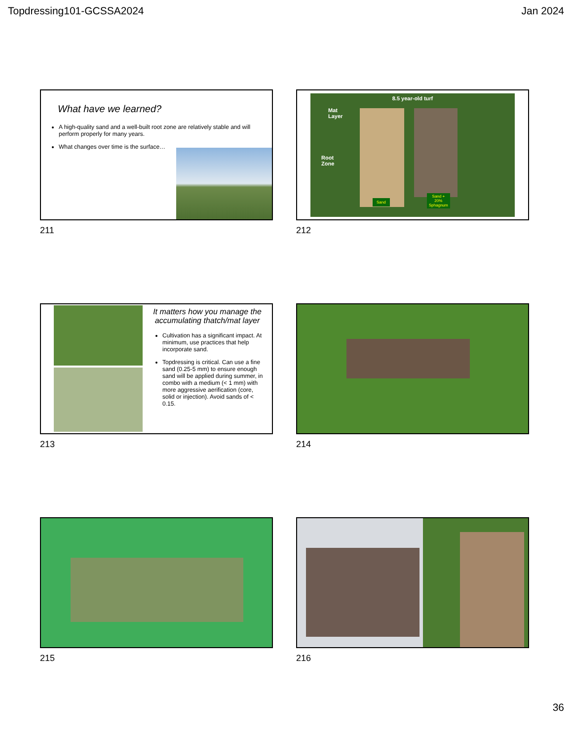Topdressing101-GCSSA2024 Jan 2024
What have we learned?
A high-quality sand and a well-built root zone are relatively stable and will perform properly for many years.
What changes over time is the surface…
211
8.5 year-old turf
Mat
Layer
Root
Zone
Sand
Sand +
20%
Sphagnum
212
It matters how you manage the accumulating thatch/mat layer
Cultivation has a significant impact. At minimum, use practices that help incorporate sand.
Topdressing is critical. Can use a fine sand (0.25-5 mm) to ensure enough sand will be applied during summer, in combo with a medium (< 1 mm) with more aggressive aerification (core, solid or injection). Avoid sands of < 0.15.
213
214
215
216
36